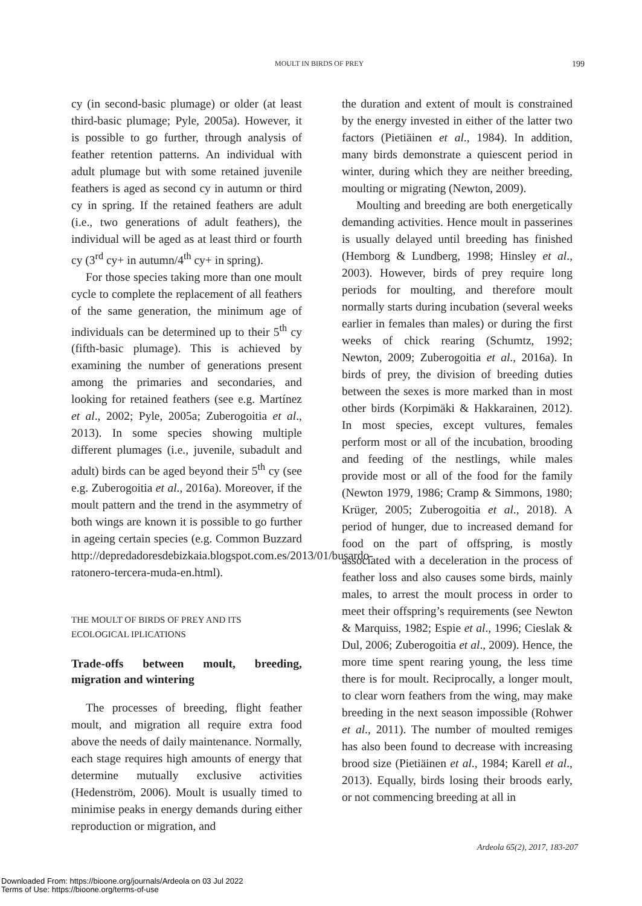MOULT IN BIRDS OF PREY 199
cy (in second-basic plumage) or older (at least third-basic plumage; Pyle, 2005a). However, it is possible to go further, through analysis of feather retention patterns. An individual with adult plumage but with some retained juvenile feathers is aged as second cy in autumn or third cy in spring. If the retained feathers are adult (i.e., two generations of adult feathers), the individual will be aged as at least third or fourth cy (3<sup>rd</sup> cy+ in autumn/4<sup>th</sup> cy+ in spring).
For those species taking more than one moult cycle to complete the replacement of all feathers of the same generation, the minimum age of individuals can be determined up to their 5<sup>th</sup> cy (fifth-basic plumage). This is achieved by examining the number of generations present among the primaries and secondaries, and looking for retained feathers (see e.g. Martínez et al., 2002; Pyle, 2005a; Zuberogoitia et al., 2013). In some species showing multiple different plumages (i.e., juvenile, subadult and adult) birds can be aged beyond their 5<sup>th</sup> cy (see e.g. Zuberogoitia et al., 2016a). Moreover, if the moult pattern and the trend in the asymmetry of both wings are known it is possible to go further in ageing certain species (e.g. Common Buzzard http://depredadoresdebizkaia.blogspot.com.es/2013/01/busardo-ratonero-tercera-muda-en.html).
THE MOULT OF BIRDS OF PREY AND ITS
ECOLOGICAL IPLICATIONS
Trade-offs between moult, breeding, migration and wintering
The processes of breeding, flight feather moult, and migration all require extra food above the needs of daily maintenance. Normally, each stage requires high amounts of energy that determine mutually exclusive activities (Hedenström, 2006). Moult is usually timed to minimise peaks in energy demands during either reproduction or migration, and
the duration and extent of moult is constrained by the energy invested in either of the latter two factors (Pietiäinen et al., 1984). In addition, many birds demonstrate a quiescent period in winter, during which they are neither breeding, moulting or migrating (Newton, 2009).
Moulting and breeding are both energetically demanding activities. Hence moult in passerines is usually delayed until breeding has finished (Hemborg & Lundberg, 1998; Hinsley et al., 2003). However, birds of prey require long periods for moulting, and therefore moult normally starts during incubation (several weeks earlier in females than males) or during the first weeks of chick rearing (Schumtz, 1992; Newton, 2009; Zuberogoitia et al., 2016a). In birds of prey, the division of breeding duties between the sexes is more marked than in most other birds (Korpimäki & Hakkarainen, 2012). In most species, except vultures, females perform most or all of the incubation, brooding and feeding of the nestlings, while males provide most or all of the food for the family (Newton 1979, 1986; Cramp & Simmons, 1980; Krüger, 2005; Zuberogoitia et al., 2018). A period of hunger, due to increased demand for food on the part of offspring, is mostly associated with a deceleration in the process of feather loss and also causes some birds, mainly males, to arrest the moult process in order to meet their offspring’s requirements (see Newton & Marquiss, 1982; Espie et al., 1996; Cieslak & Dul, 2006; Zuberogoitia et al., 2009). Hence, the more time spent rearing young, the less time there is for moult. Reciprocally, a longer moult, to clear worn feathers from the wing, may make breeding in the next season impossible (Rohwer et al., 2011). The number of moulted remiges has also been found to decrease with increasing brood size (Pietiäinen et al., 1984; Karell et al., 2013). Equally, birds losing their broods early, or not commencing breeding at all in
Ardeola 65(2), 2017, 183-207
Downloaded From: https://bioone.org/journals/Ardeola on 03 Jul 2022
Terms of Use: https://bioone.org/terms-of-use